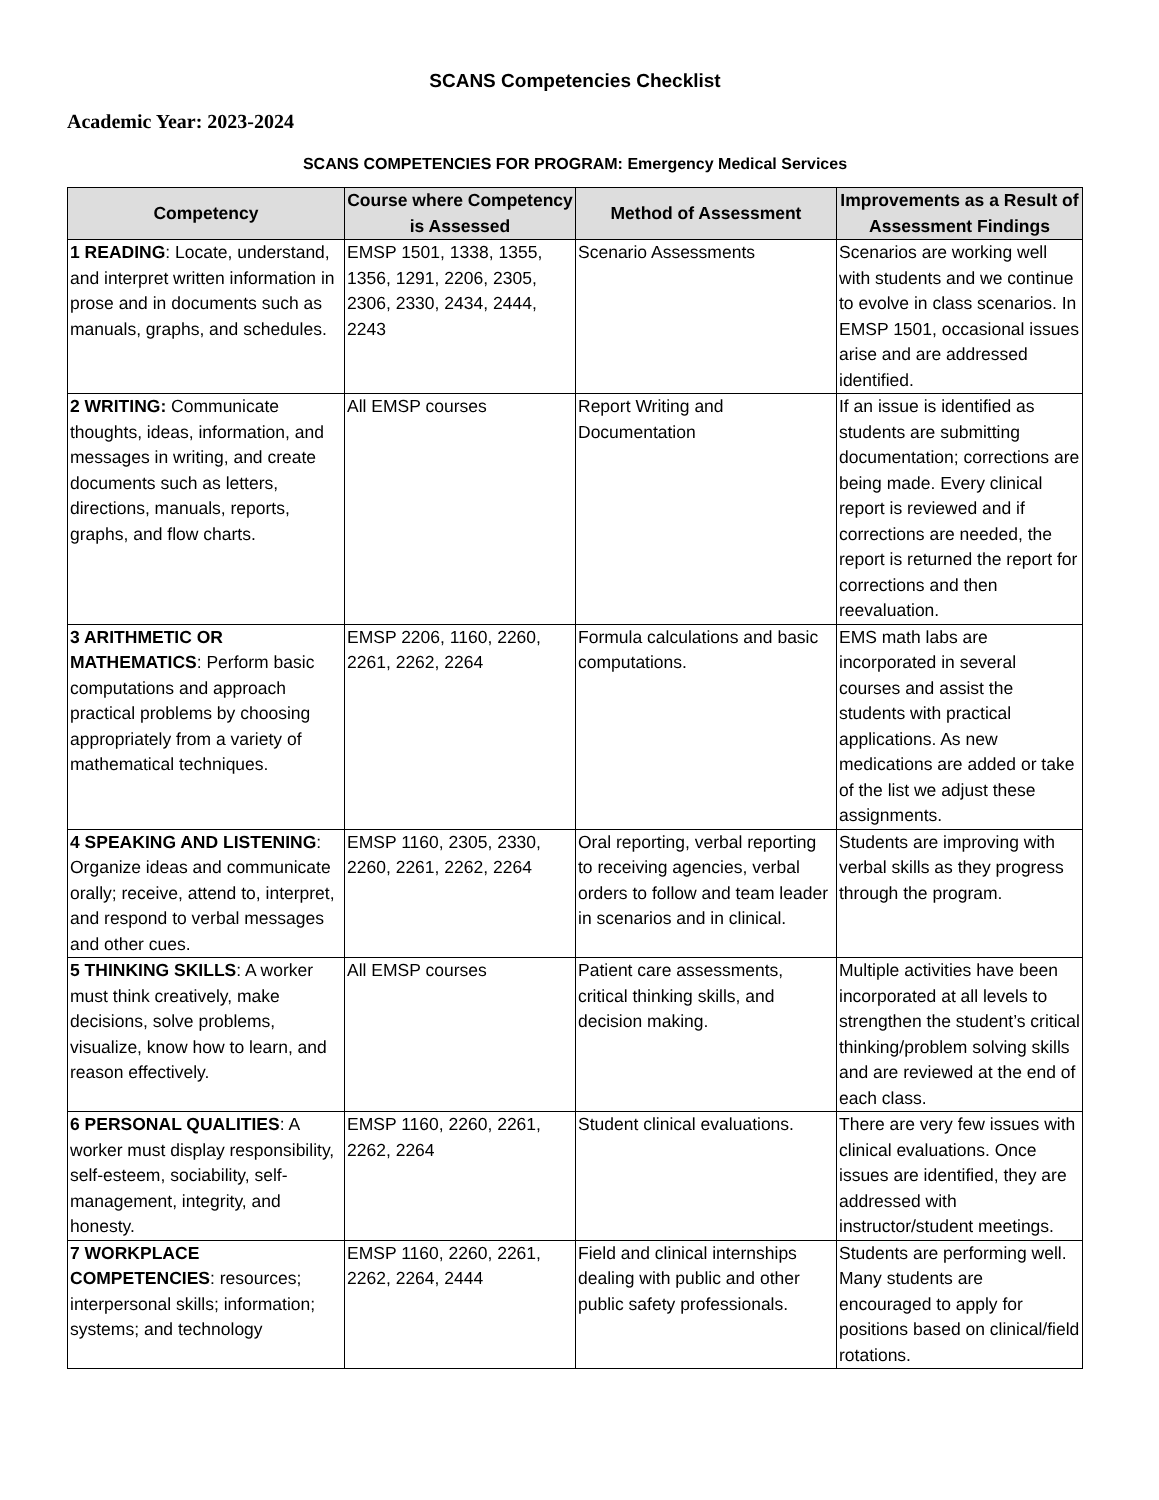SCANS Competencies Checklist
Academic Year: 2023-2024
SCANS COMPETENCIES FOR PROGRAM: Emergency Medical Services
| Competency | Course where Competency is Assessed | Method of Assessment | Improvements as a Result of Assessment Findings |
| --- | --- | --- | --- |
| 1 READING : Locate, understand, and interpret written information in prose and in documents such as manuals, graphs, and schedules. | EMSP 1501, 1338, 1355, 1356, 1291, 2206, 2305, 2306, 2330, 2434, 2444, 2243 | Scenario Assessments | Scenarios are working well with students and we continue to evolve in class scenarios. In EMSP 1501, occasional issues arise and are addressed identified. |
| 2 WRITING: Communicate thoughts, ideas, information, and messages in writing, and create documents such as letters, directions, manuals, reports, graphs, and flow charts. | All EMSP courses | Report Writing and Documentation | If an issue is identified as students are submitting documentation; corrections are being made. Every clinical report is reviewed and if corrections are needed, the report is returned the report for corrections and then reevaluation. |
| 3 ARITHMETIC OR MATHEMATICS : Perform basic computations and approach practical problems by choosing appropriately from a variety of mathematical techniques. | EMSP 2206, 1160, 2260, 2261, 2262, 2264 | Formula calculations and basic computations. | EMS math labs are incorporated in several courses and assist the students with practical applications. As new medications are added or take of the list we adjust these assignments. |
| 4 SPEAKING AND LISTENING : Organize ideas and communicate orally; receive, attend to, interpret, and respond to verbal messages and other cues. | EMSP 1160, 2305, 2330, 2260, 2261, 2262, 2264 | Oral reporting, verbal reporting to receiving agencies, verbal orders to follow and team leader in scenarios and in clinical. | Students are improving with verbal skills as they progress through the program. |
| 5 THINKING SKILLS : A worker must think creatively, make decisions, solve problems, visualize, know how to learn, and reason effectively. | All EMSP courses | Patient care assessments, critical thinking skills, and decision making. | Multiple activities have been incorporated at all levels to strengthen the student’s critical thinking/problem solving skills and are reviewed at the end of each class. |
| 6 PERSONAL QUALITIES : A worker must display responsibility, self-esteem, sociability, self-management, integrity, and honesty. | EMSP 1160, 2260, 2261, 2262, 2264 | Student clinical evaluations. | There are very few issues with clinical evaluations. Once issues are identified, they are addressed with instructor/student meetings. |
| 7 WORKPLACE COMPETENCIES : resources; interpersonal skills; information; systems; and technology | EMSP 1160, 2260, 2261, 2262, 2264, 2444 | Field and clinical internships dealing with public and other public safety professionals. | Students are performing well. Many students are encouraged to apply for positions based on clinical/field rotations. |